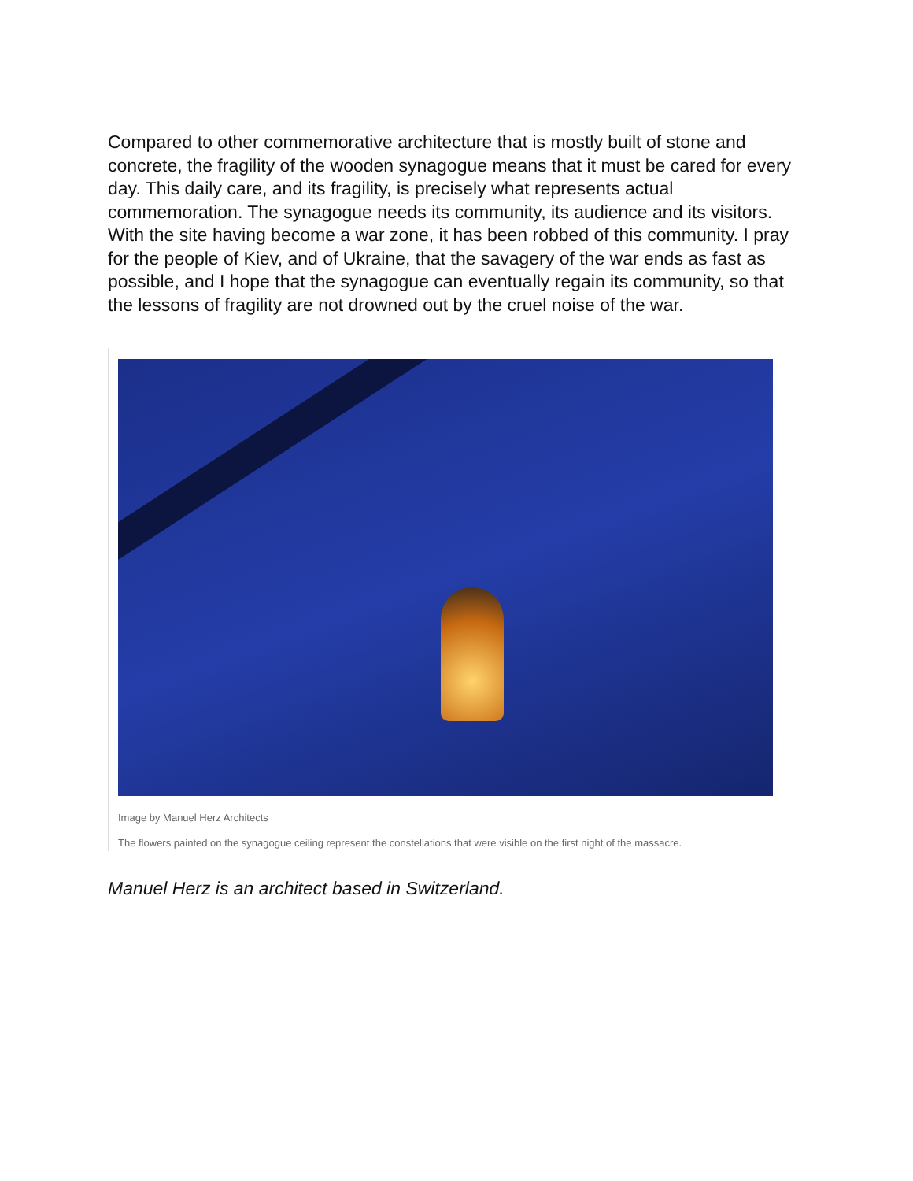Compared to other commemorative architecture that is mostly built of stone and concrete, the fragility of the wooden synagogue means that it must be cared for every day. This daily care, and its fragility, is precisely what represents actual commemoration. The synagogue needs its community, its audience and its visitors. With the site having become a war zone, it has been robbed of this community. I pray for the people of Kiev, and of Ukraine, that the savagery of the war ends as fast as possible, and I hope that the synagogue can eventually regain its community, so that the lessons of fragility are not drowned out by the cruel noise of the war.
Image by Manuel Herz Architects
The flowers painted on the synagogue ceiling represent the constellations that were visible on the first night of the massacre.
Manuel Herz is an architect based in Switzerland.